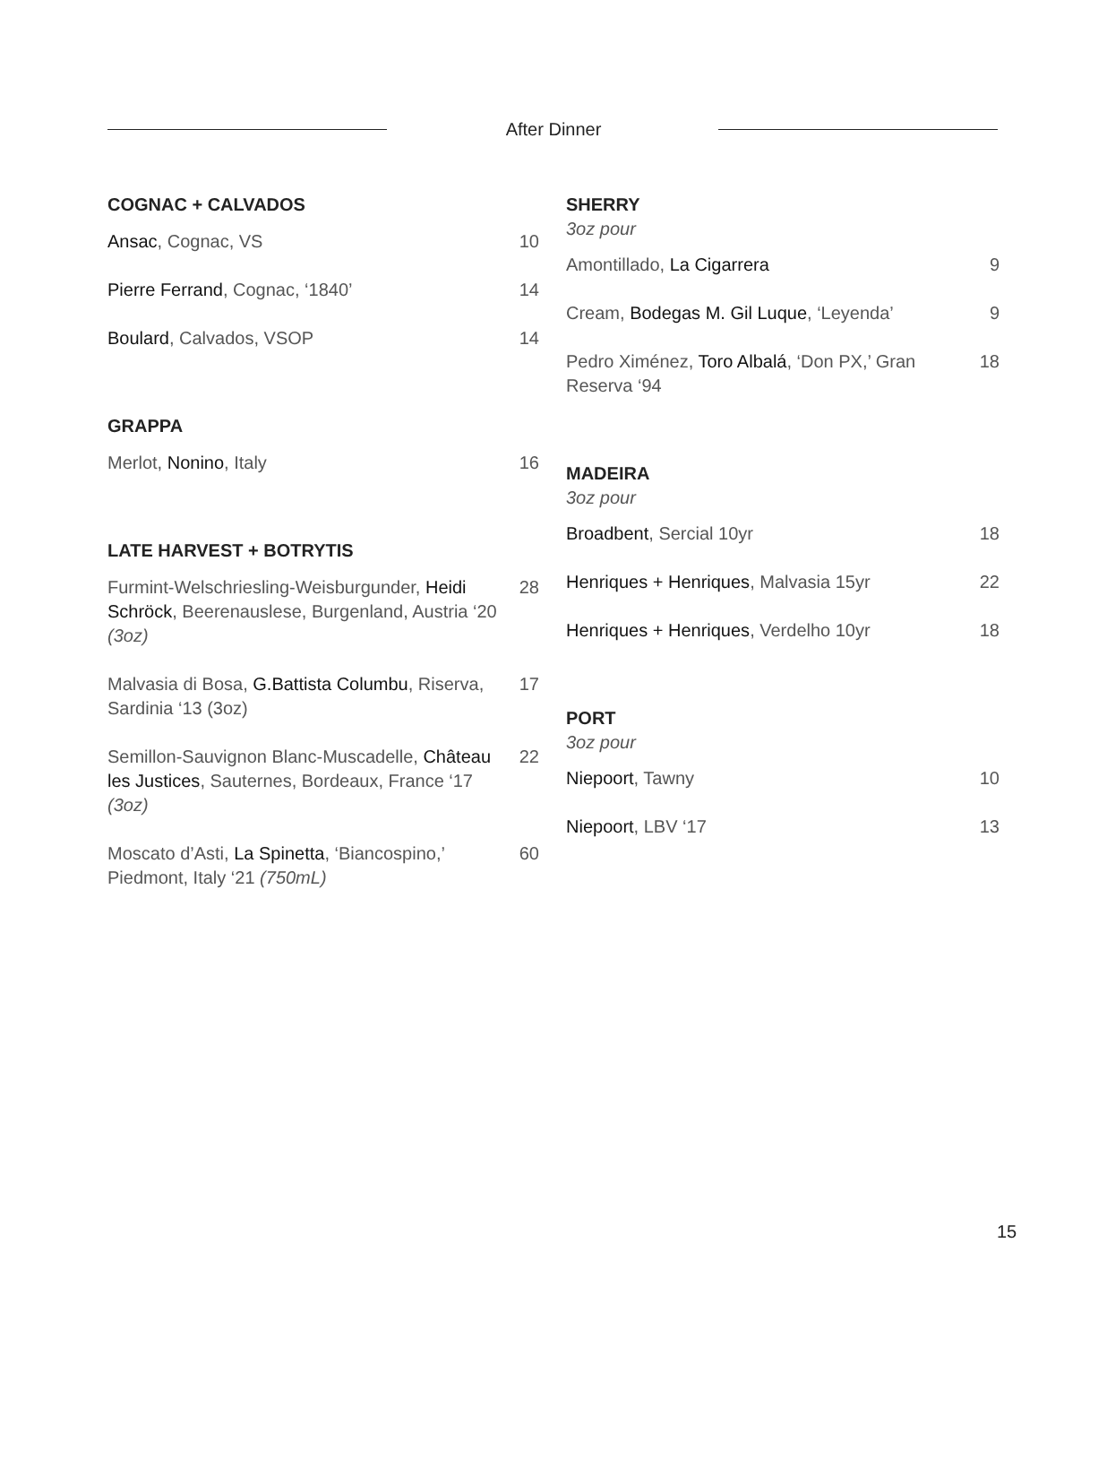After Dinner
COGNAC + CALVADOS
Ansac, Cognac, VS 10
Pierre Ferrand, Cognac, ‘1840’ 14
Boulard, Calvados, VSOP 14
GRAPPA
Merlot, Nonino, Italy 16
LATE HARVEST + BOTRYTIS
Furmint-Welschriesling-Weisburgunder, Heidi Schröck, Beerenauslese, Burgenland, Austria ‘20 (3oz) 28
Malvasia di Bosa, G.Battista Columbu, Riserva, Sardinia ‘13 (3oz) 17
Semillon-Sauvignon Blanc-Muscadelle, Château les Justices, Sauternes, Bordeaux, France ‘17 (3oz) 22
Moscato d’Asti, La Spinetta, ‘Biancospino,’ Piedmont, Italy ‘21 (750mL) 60
SHERRY
3oz pour
Amontillado, La Cigarrera 9
Cream, Bodegas M. Gil Luque, ‘Leyenda’ 9
Pedro Ximénez, Toro Albalá, ‘Don PX,’ Gran Reserva ‘94 18
MADEIRA
3oz pour
Broadbent, Sercial 10yr 18
Henriques + Henriques, Malvasia 15yr 22
Henriques + Henriques, Verdelho 10yr 18
PORT
3oz pour
Niepoort, Tawny 10
Niepoort, LBV ‘17 13
15